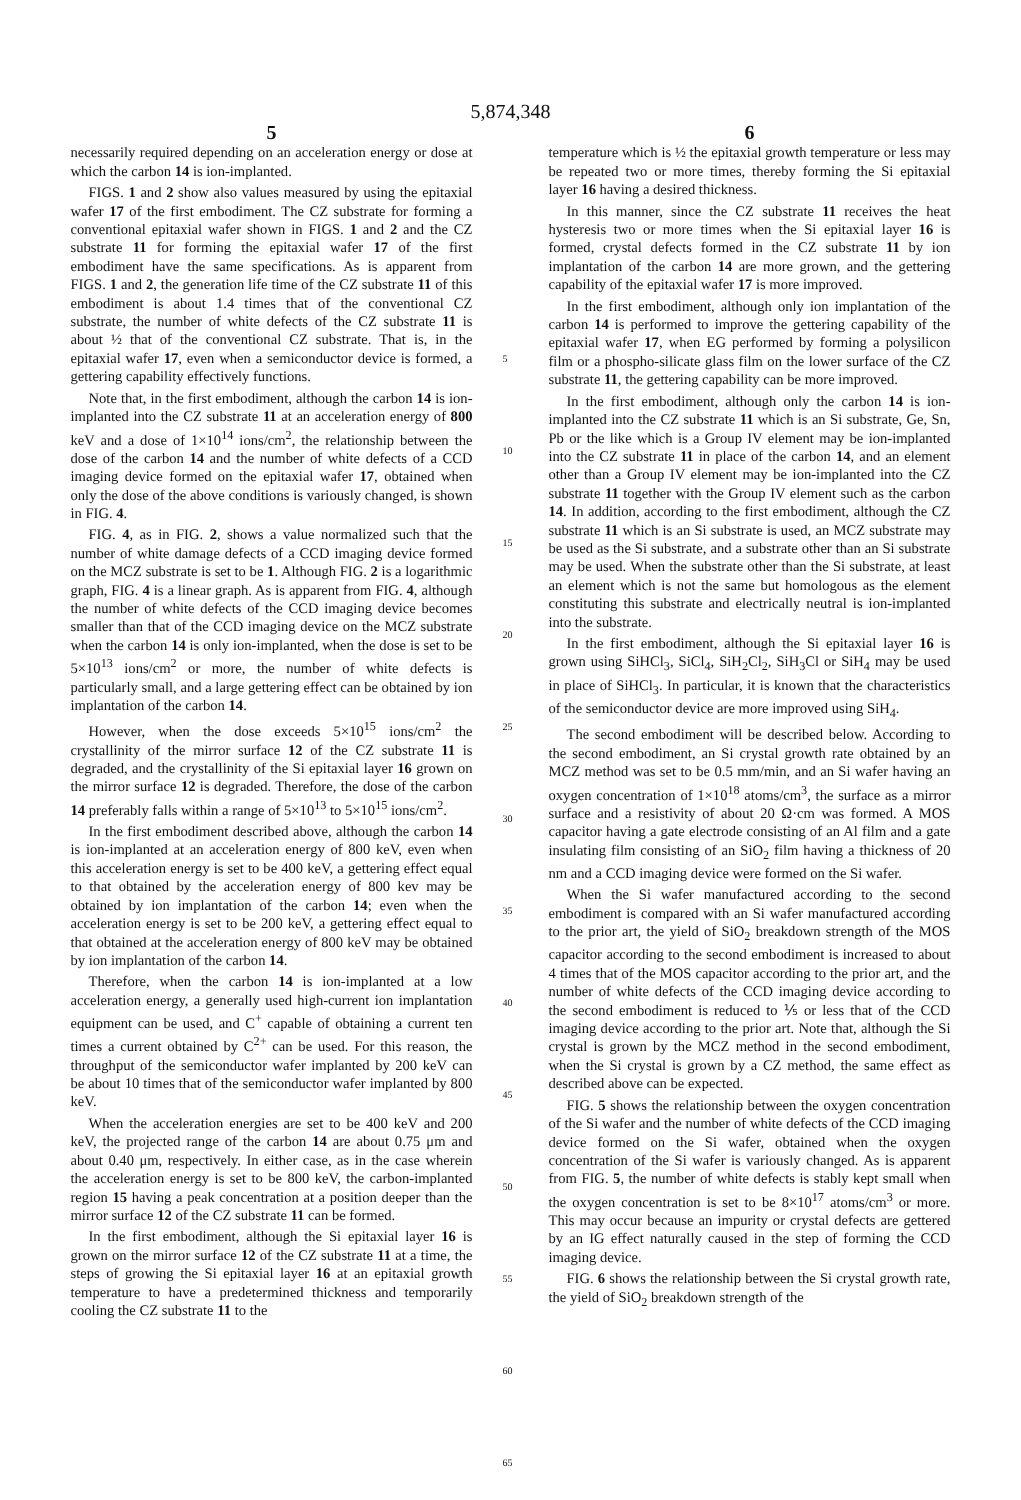5,874,348
5
necessarily required depending on an acceleration energy or dose at which the carbon 14 is ion-implanted.
FIGS. 1 and 2 show also values measured by using the epitaxial wafer 17 of the first embodiment. The CZ substrate for forming a conventional epitaxial wafer shown in FIGS. 1 and 2 and the CZ substrate 11 for forming the epitaxial wafer 17 of the first embodiment have the same specifications. As is apparent from FIGS. 1 and 2, the generation life time of the CZ substrate 11 of this embodiment is about 1.4 times that of the conventional CZ substrate, the number of white defects of the CZ substrate 11 is about ½ that of the conventional CZ substrate. That is, in the epitaxial wafer 17, even when a semiconductor device is formed, a gettering capability effectively functions.
Note that, in the first embodiment, although the carbon 14 is ion-implanted into the CZ substrate 11 at an acceleration energy of 800 keV and a dose of 1×10<sup>14</sup> ions/cm<sup>2</sup>, the relationship between the dose of the carbon 14 and the number of white defects of a CCD imaging device formed on the epitaxial wafer 17, obtained when only the dose of the above conditions is variously changed, is shown in FIG. 4.
FIG. 4, as in FIG. 2, shows a value normalized such that the number of white damage defects of a CCD imaging device formed on the MCZ substrate is set to be 1. Although FIG. 2 is a logarithmic graph, FIG. 4 is a linear graph. As is apparent from FIG. 4, although the number of white defects of the CCD imaging device becomes smaller than that of the CCD imaging device on the MCZ substrate when the carbon 14 is only ion-implanted, when the dose is set to be 5×10<sup>13</sup> ions/cm<sup>2</sup> or more, the number of white defects is particularly small, and a large gettering effect can be obtained by ion implantation of the carbon 14.
However, when the dose exceeds 5×10<sup>15</sup> ions/cm<sup>2</sup> the crystallinity of the mirror surface 12 of the CZ substrate 11 is degraded, and the crystallinity of the Si epitaxial layer 16 grown on the mirror surface 12 is degraded. Therefore, the dose of the carbon 14 preferably falls within a range of 5×10<sup>13</sup> to 5×10<sup>15</sup> ions/cm<sup>2</sup>.
In the first embodiment described above, although the carbon 14 is ion-implanted at an acceleration energy of 800 keV, even when this acceleration energy is set to be 400 keV, a gettering effect equal to that obtained by the acceleration energy of 800 kev may be obtained by ion implantation of the carbon 14; even when the acceleration energy is set to be 200 keV, a gettering effect equal to that obtained at the acceleration energy of 800 keV may be obtained by ion implantation of the carbon 14.
Therefore, when the carbon 14 is ion-implanted at a low acceleration energy, a generally used high-current ion implantation equipment can be used, and C<sup>+</sup> capable of obtaining a current ten times a current obtained by C<sup>2+</sup> can be used. For this reason, the throughput of the semiconductor wafer implanted by 200 keV can be about 10 times that of the semiconductor wafer implanted by 800 keV.
When the acceleration energies are set to be 400 keV and 200 keV, the projected range of the carbon 14 are about 0.75 μm and about 0.40 μm, respectively. In either case, as in the case wherein the acceleration energy is set to be 800 keV, the carbon-implanted region 15 having a peak concentration at a position deeper than the mirror surface 12 of the CZ substrate 11 can be formed.
In the first embodiment, although the Si epitaxial layer 16 is grown on the mirror surface 12 of the CZ substrate 11 at a time, the steps of growing the Si epitaxial layer 16 at an epitaxial growth temperature to have a predetermined thickness and temporarily cooling the CZ substrate 11 to the
5
10
15
20
25
30
35
40
45
50
55
60
65
6
temperature which is ½ the epitaxial growth temperature or less may be repeated two or more times, thereby forming the Si epitaxial layer 16 having a desired thickness.
In this manner, since the CZ substrate 11 receives the heat hysteresis two or more times when the Si epitaxial layer 16 is formed, crystal defects formed in the CZ substrate 11 by ion implantation of the carbon 14 are more grown, and the gettering capability of the epitaxial wafer 17 is more improved.
In the first embodiment, although only ion implantation of the carbon 14 is performed to improve the gettering capability of the epitaxial wafer 17, when EG performed by forming a polysilicon film or a phospho-silicate glass film on the lower surface of the CZ substrate 11, the gettering capability can be more improved.
In the first embodiment, although only the carbon 14 is ion-implanted into the CZ substrate 11 which is an Si substrate, Ge, Sn, Pb or the like which is a Group IV element may be ion-implanted into the CZ substrate 11 in place of the carbon 14, and an element other than a Group IV element may be ion-implanted into the CZ substrate 11 together with the Group IV element such as the carbon 14. In addition, according to the first embodiment, although the CZ substrate 11 which is an Si substrate is used, an MCZ substrate may be used as the Si substrate, and a substrate other than an Si substrate may be used. When the substrate other than the Si substrate, at least an element which is not the same but homologous as the element constituting this substrate and electrically neutral is ion-implanted into the substrate.
In the first embodiment, although the Si epitaxial layer 16 is grown using SiHCl<sub>3</sub>, SiCl<sub>4</sub>, SiH<sub>2</sub>Cl<sub>2</sub>, SiH<sub>3</sub>Cl or SiH<sub>4</sub> may be used in place of SiHCl<sub>3</sub>. In particular, it is known that the characteristics of the semiconductor device are more improved using SiH<sub>4</sub>.
The second embodiment will be described below. According to the second embodiment, an Si crystal growth rate obtained by an MCZ method was set to be 0.5 mm/min, and an Si wafer having an oxygen concentration of 1×10<sup>18</sup> atoms/cm<sup>3</sup>, the surface as a mirror surface and a resistivity of about 20 Ω·cm was formed. A MOS capacitor having a gate electrode consisting of an Al film and a gate insulating film consisting of an SiO<sub>2</sub> film having a thickness of 20 nm and a CCD imaging device were formed on the Si wafer.
When the Si wafer manufactured according to the second embodiment is compared with an Si wafer manufactured according to the prior art, the yield of SiO<sub>2</sub> breakdown strength of the MOS capacitor according to the second embodiment is increased to about 4 times that of the MOS capacitor according to the prior art, and the number of white defects of the CCD imaging device according to the second embodiment is reduced to ⅕ or less that of the CCD imaging device according to the prior art. Note that, although the Si crystal is grown by the MCZ method in the second embodiment, when the Si crystal is grown by a CZ method, the same effect as described above can be expected.
FIG. 5 shows the relationship between the oxygen concentration of the Si wafer and the number of white defects of the CCD imaging device formed on the Si wafer, obtained when the oxygen concentration of the Si wafer is variously changed. As is apparent from FIG. 5, the number of white defects is stably kept small when the oxygen concentration is set to be 8×10<sup>17</sup> atoms/cm<sup>3</sup> or more. This may occur because an impurity or crystal defects are gettered by an IG effect naturally caused in the step of forming the CCD imaging device.
FIG. 6 shows the relationship between the Si crystal growth rate, the yield of SiO<sub>2</sub> breakdown strength of the